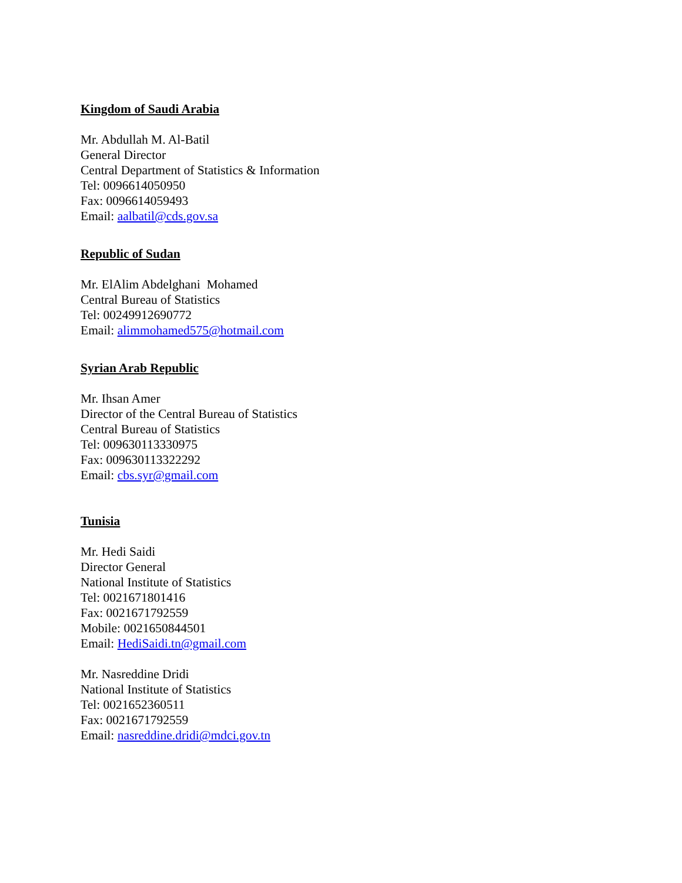Kingdom of Saudi Arabia
Mr. Abdullah M. Al-Batil
General Director
Central Department of Statistics & Information
Tel: 0096614050950
Fax: 0096614059493
Email: aalbatil@cds.gov.sa
Republic of Sudan
Mr. ElAlim Abdelghani Mohamed
Central Bureau of Statistics
Tel: 00249912690772
Email: alimmohamed575@hotmail.com
Syrian Arab Republic
Mr. Ihsan Amer
Director of the Central Bureau of Statistics
Central Bureau of Statistics
Tel: 009630113330975
Fax: 009630113322292
Email: cbs.syr@gmail.com
Tunisia
Mr. Hedi Saidi
Director General
National Institute of Statistics
Tel: 0021671801416
Fax: 0021671792559
Mobile: 0021650844501
Email: HediSaidi.tn@gmail.com
Mr. Nasreddine Dridi
National Institute of Statistics
Tel: 0021652360511
Fax: 0021671792559
Email: nasreddine.dridi@mdci.gov.tn